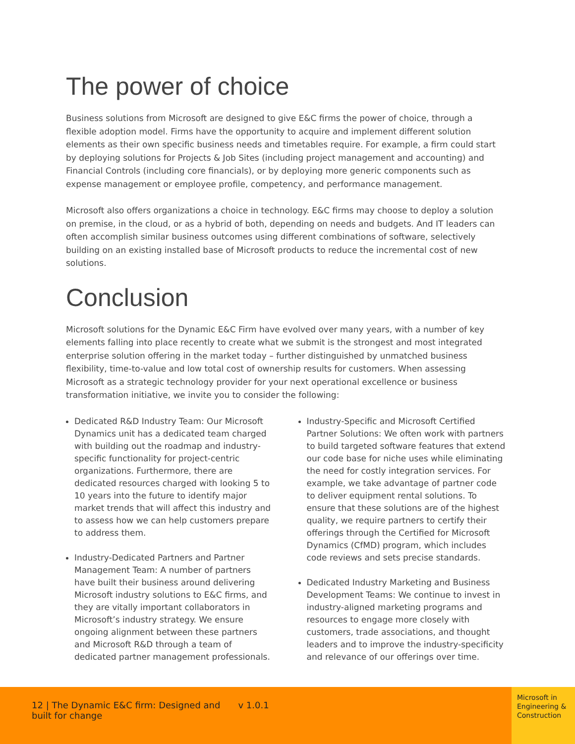The power of choice
Business solutions from Microsoft are designed to give E&C firms the power of choice, through a flexible adoption model. Firms have the opportunity to acquire and implement different solution elements as their own specific business needs and timetables require. For example, a firm could start by deploying solutions for Projects & Job Sites (including project management and accounting) and Financial Controls (including core financials), or by deploying more generic components such as expense management or employee profile, competency, and performance management.
Microsoft also offers organizations a choice in technology. E&C firms may choose to deploy a solution on premise, in the cloud, or as a hybrid of both, depending on needs and budgets. And IT leaders can often accomplish similar business outcomes using different combinations of software, selectively building on an existing installed base of Microsoft products to reduce the incremental cost of new solutions.
Conclusion
Microsoft solutions for the Dynamic E&C Firm have evolved over many years, with a number of key elements falling into place recently to create what we submit is the strongest and most integrated enterprise solution offering in the market today – further distinguished by unmatched business flexibility, time-to-value and low total cost of ownership results for customers. When assessing Microsoft as a strategic technology provider for your next operational excellence or business transformation initiative, we invite you to consider the following:
Dedicated R&D Industry Team: Our Microsoft Dynamics unit has a dedicated team charged with building out the roadmap and industry-specific functionality for project-centric organizations. Furthermore, there are dedicated resources charged with looking 5 to 10 years into the future to identify major market trends that will affect this industry and to assess how we can help customers prepare to address them.
Industry-Dedicated Partners and Partner Management Team: A number of partners have built their business around delivering Microsoft industry solutions to E&C firms, and they are vitally important collaborators in Microsoft’s industry strategy. We ensure ongoing alignment between these partners and Microsoft R&D through a team of dedicated partner management professionals.
Industry-Specific and Microsoft Certified Partner Solutions: We often work with partners to build targeted software features that extend our code base for niche uses while eliminating the need for costly integration services. For example, we take advantage of partner code to deliver equipment rental solutions. To ensure that these solutions are of the highest quality, we require partners to certify their offerings through the Certified for Microsoft Dynamics (CfMD) program, which includes code reviews and sets precise standards.
Dedicated Industry Marketing and Business Development Teams: We continue to invest in industry-aligned marketing programs and resources to engage more closely with customers, trade associations, and thought leaders and to improve the industry-specificity and relevance of our offerings over time.
12 | The Dynamic E&C firm: Designed and built for change v 1.0.1
Microsoft in Engineering & Construction